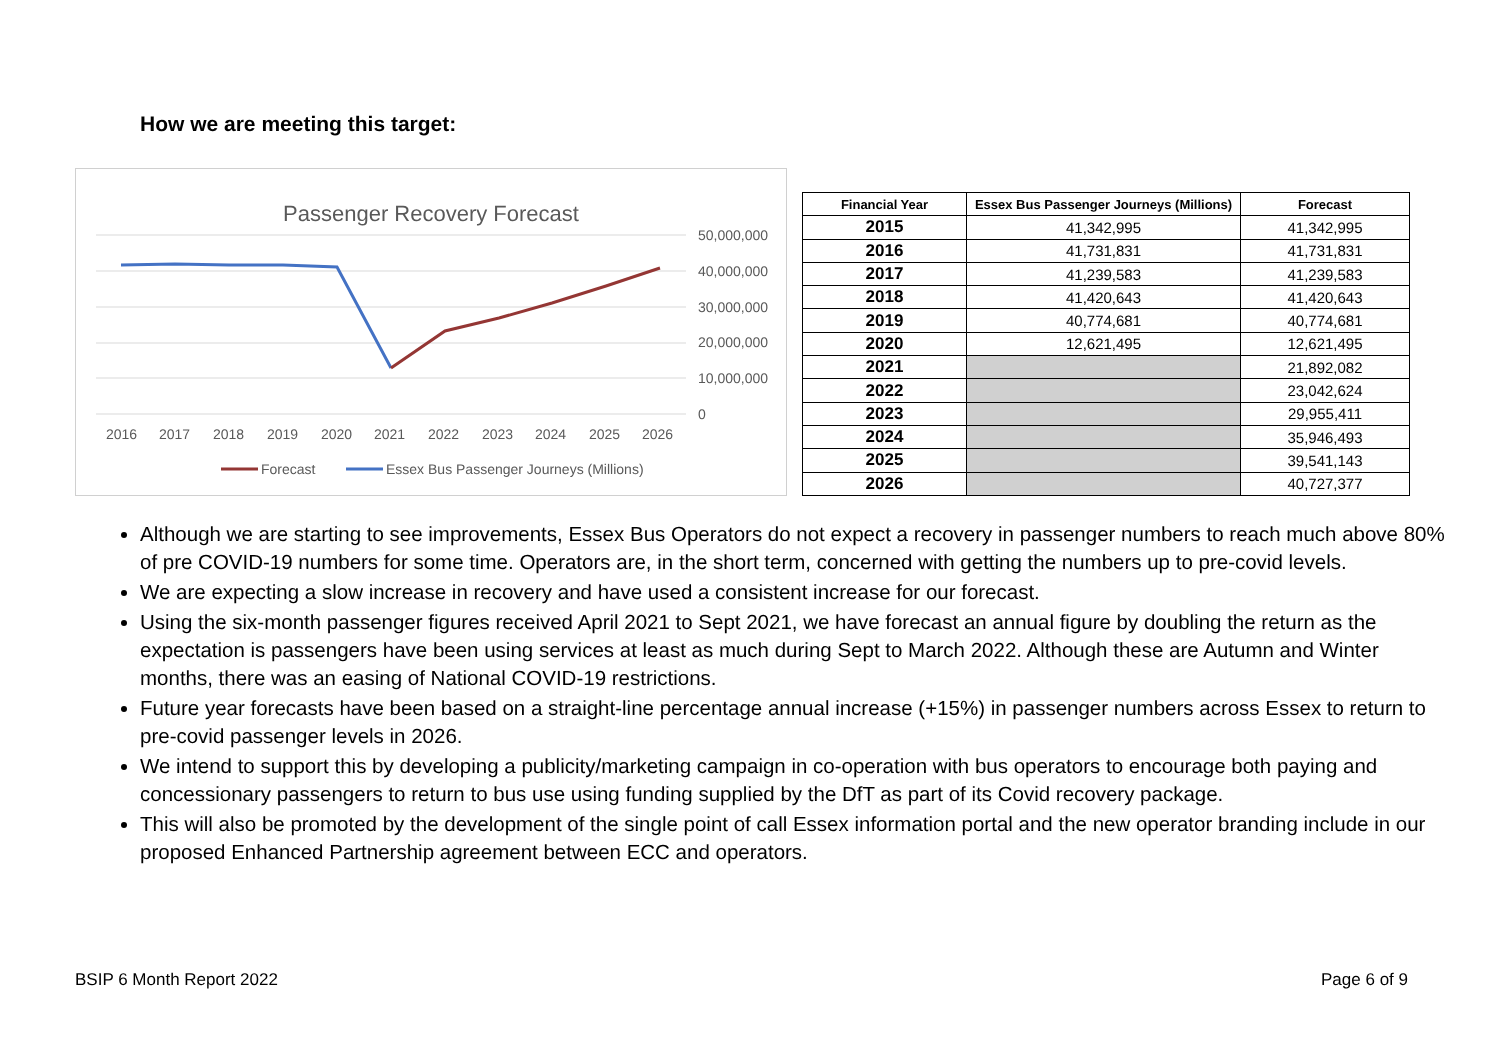How we are meeting this target:
Passenger Recovery Forecast
50,000,000
40,000,000
30,000,000
20,000,000
10,000,000
0
2016
2017
2018
2019
2020
2021
2022
2023
2024
2025
2026
Forecast
Essex Bus Passenger Journeys (Millions)
| Financial Year | Essex Bus Passenger Journeys (Millions) | Forecast |
| --- | --- | --- |
| 2015 | 41,342,995 | 41,342,995 |
| 2016 | 41,731,831 | 41,731,831 |
| 2017 | 41,239,583 | 41,239,583 |
| 2018 | 41,420,643 | 41,420,643 |
| 2019 | 40,774,681 | 40,774,681 |
| 2020 | 12,621,495 | 12,621,495 |
| 2021 | | 21,892,082 |
| 2022 | | 23,042,624 |
| 2023 | | 29,955,411 |
| 2024 | | 35,946,493 |
| 2025 | | 39,541,143 |
| 2026 | | 40,727,377 |
Although we are starting to see improvements, Essex Bus Operators do not expect a recovery in passenger numbers to reach much above 80% of pre COVID-19 numbers for some time. Operators are, in the short term, concerned with getting the numbers up to pre-covid levels.
We are expecting a slow increase in recovery and have used a consistent increase for our forecast.
Using the six-month passenger figures received April 2021 to Sept 2021, we have forecast an annual figure by doubling the return as the expectation is passengers have been using services at least as much during Sept to March 2022. Although these are Autumn and Winter months, there was an easing of National COVID-19 restrictions.
Future year forecasts have been based on a straight-line percentage annual increase (+15%) in passenger numbers across Essex to return to pre-covid passenger levels in 2026.
We intend to support this by developing a publicity/marketing campaign in co-operation with bus operators to encourage both paying and concessionary passengers to return to bus use using funding supplied by the DfT as part of its Covid recovery package.
This will also be promoted by the development of the single point of call Essex information portal and the new operator branding include in our proposed Enhanced Partnership agreement between ECC and operators.
BSIP 6 Month Report 2022 Page 6 of 9